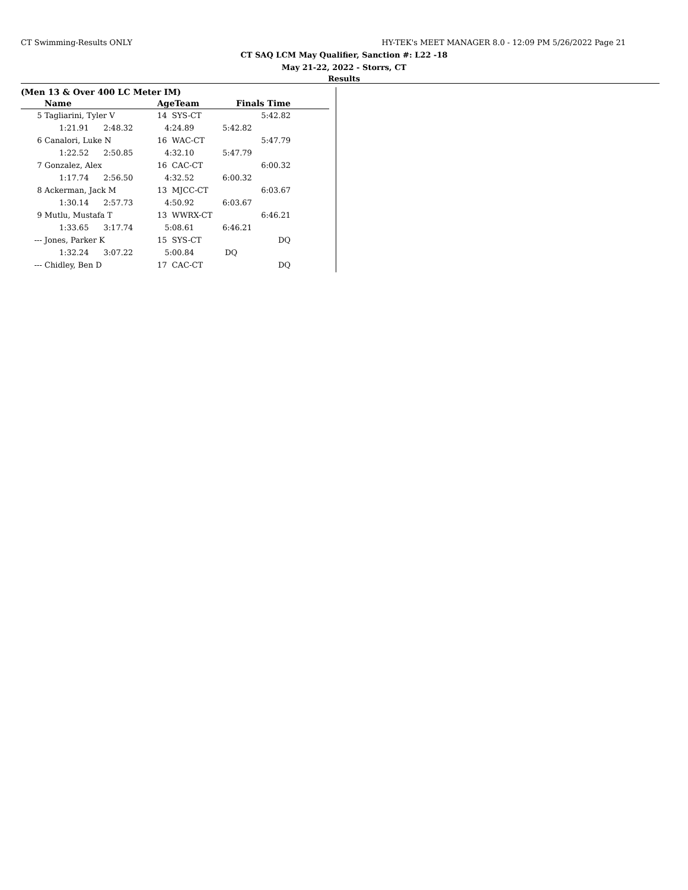CT Swimming-Results ONLY HY-TEK's MEET MANAGER 8.0 - 12:09 PM 5/26/2022 Page 21
CT SAQ LCM May Qualifier, Sanction #: L22 -18
May 21-22, 2022 - Storrs, CT
Results
(Men 13 & Over 400 LC Meter IM)
| | Name | AgeTeam | Finals Time | |
| --- | --- | --- | --- | --- |
| 5 | Tagliarini, Tyler V | 14 SYS-CT | 5:42.82 | |
| | 1:21.91 2:48.32 | 4:24.89 | 5:42.82 | |
| 6 | Canalori, Luke N | 16 WAC-CT | 5:47.79 | |
| | 1:22.52 2:50.85 | 4:32.10 | 5:47.79 | |
| 7 | Gonzalez, Alex | 16 CAC-CT | 6:00.32 | |
| | 1:17.74 2:56.50 | 4:32.52 | 6:00.32 | |
| 8 | Ackerman, Jack M | 13 MJCC-CT | 6:03.67 | |
| | 1:30.14 2:57.73 | 4:50.92 | 6:03.67 | |
| 9 | Mutlu, Mustafa T | 13 WWRX-CT | 6:46.21 | |
| | 1:33.65 3:17.74 | 5:08.61 | 6:46.21 | |
| --- | Jones, Parker K | 15 SYS-CT | DQ | |
| | 1:32.24 3:07.22 | 5:00.84 | DQ | |
| --- | Chidley, Ben D | 17 CAC-CT | DQ | |